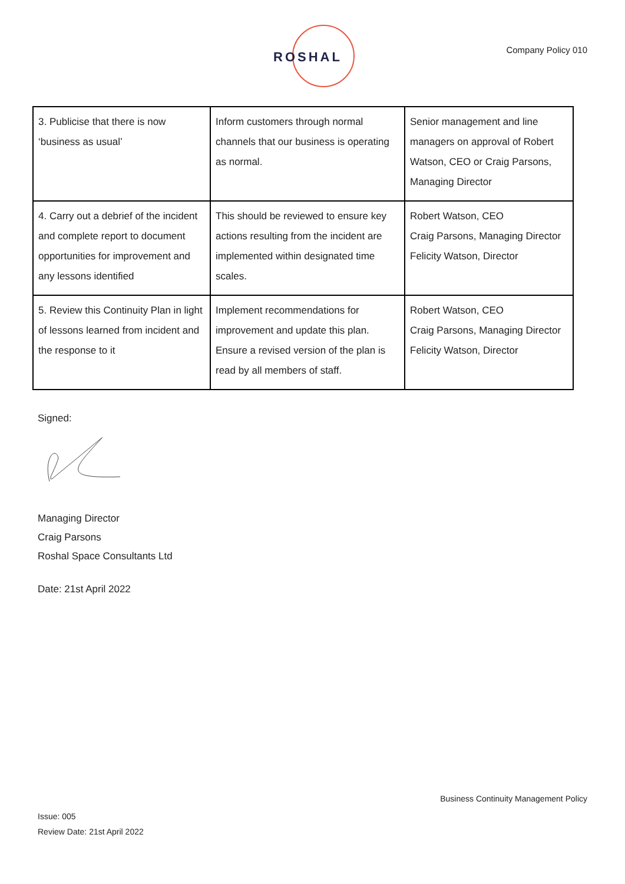ROSHAL Company Policy 010
| 3. Publicise that there is now ‘business as usual’ | Inform customers through normal channels that our business is operating as normal. | Senior management and line managers on approval of Robert Watson, CEO or Craig Parsons, Managing Director |
| 4. Carry out a debrief of the incident and complete report to document opportunities for improvement and any lessons identified | This should be reviewed to ensure key actions resulting from the incident are implemented within designated time scales. | Robert Watson, CEO Craig Parsons, Managing Director Felicity Watson, Director |
| 5. Review this Continuity Plan in light of lessons learned from incident and the response to it | Implement recommendations for improvement and update this plan. Ensure a revised version of the plan is read by all members of staff. | Robert Watson, CEO Craig Parsons, Managing Director Felicity Watson, Director |
Signed:
Managing Director
Craig Parsons
Roshal Space Consultants Ltd
Date: 21st April 2022
Business Continuity Management Policy
Issue: 005
Review Date: 21st April 2022